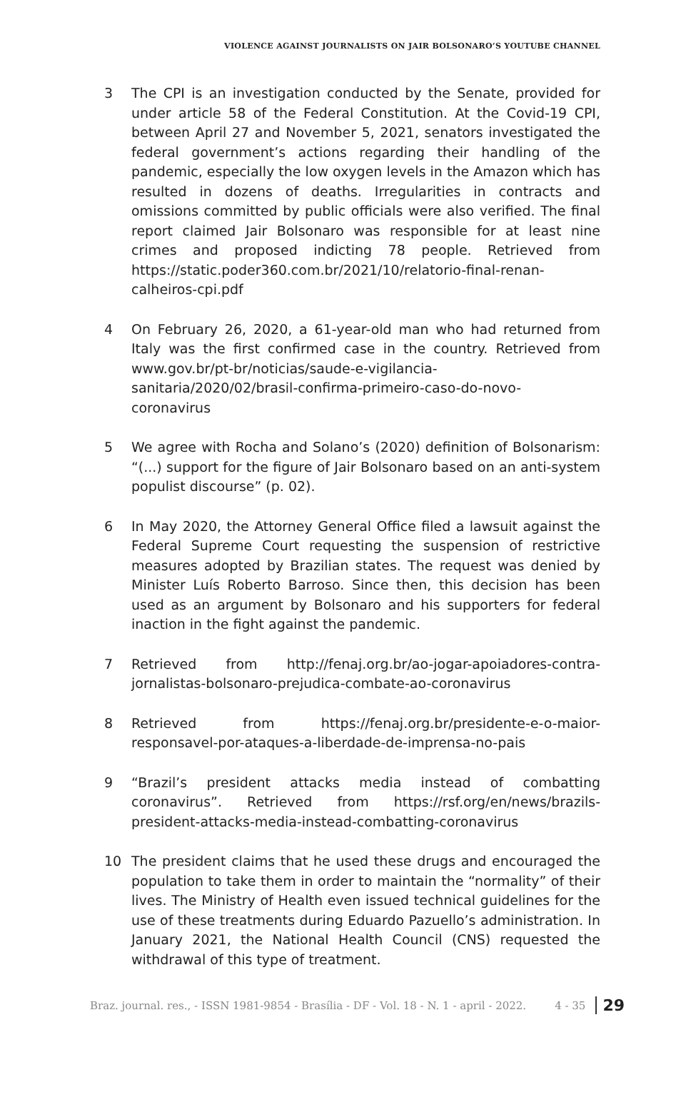VIOLENCE AGAINST JOURNALISTS ON JAIR BOLSONARO’S YOUTUBE CHANNEL
3 The CPI is an investigation conducted by the Senate, provided for under article 58 of the Federal Constitution. At the Covid-19 CPI, between April 27 and November 5, 2021, senators investigated the federal government’s actions regarding their handling of the pandemic, especially the low oxygen levels in the Amazon which has resulted in dozens of deaths. Irregularities in contracts and omissions committed by public officials were also verified. The final report claimed Jair Bolsonaro was responsible for at least nine crimes and proposed indicting 78 people. Retrieved from https://static.poder360.com.br/2021/10/relatorio-final-renan-calheiros-cpi.pdf
4 On February 26, 2020, a 61-year-old man who had returned from Italy was the first confirmed case in the country. Retrieved from www.gov.br/pt-br/noticias/saude-e-vigilancia-sanitaria/2020/02/brasil-confirma-primeiro-caso-do-novo-coronavirus
5 We agree with Rocha and Solano’s (2020) definition of Bolsonarism: “(...) support for the figure of Jair Bolsonaro based on an anti-system populist discourse” (p. 02).
6 In May 2020, the Attorney General Office filed a lawsuit against the Federal Supreme Court requesting the suspension of restrictive measures adopted by Brazilian states. The request was denied by Minister Luís Roberto Barroso. Since then, this decision has been used as an argument by Bolsonaro and his supporters for federal inaction in the fight against the pandemic.
7 Retrieved from http://fenaj.org.br/ao-jogar-apoiadores-contra-jornalistas-bolsonaro-prejudica-combate-ao-coronavirus
8 Retrieved from https://fenaj.org.br/presidente-e-o-maior-responsavel-por-ataques-a-liberdade-de-imprensa-no-pais
9 “Brazil’s president attacks media instead of combatting coronavirus”. Retrieved from https://rsf.org/en/news/brazils-president-attacks-media-instead-combatting-coronavirus
10 The president claims that he used these drugs and encouraged the population to take them in order to maintain the “normality” of their lives. The Ministry of Health even issued technical guidelines for the use of these treatments during Eduardo Pazuello’s administration. In January 2021, the National Health Council (CNS) requested the withdrawal of this type of treatment.
Braz. journal. res., - ISSN 1981-9854 - Brasília - DF - Vol. 18 - N. 1 - april - 2022. 4 - 35 29